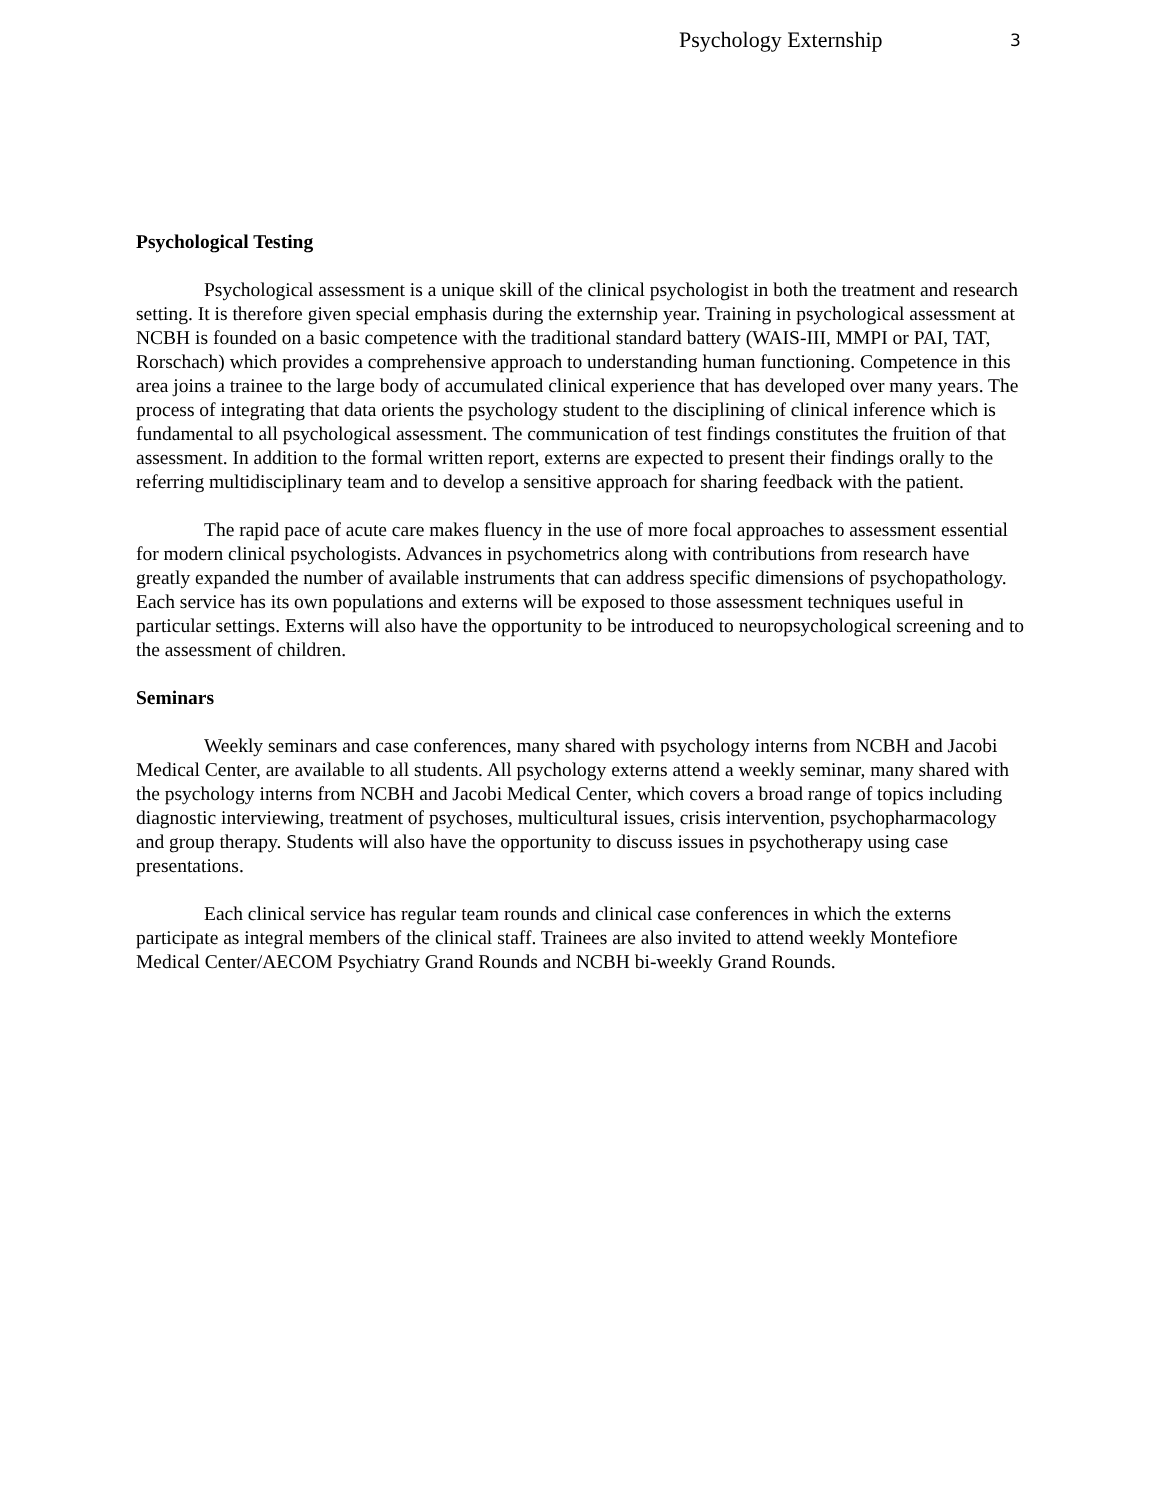Psychology Externship 3
Psychological Testing
Psychological assessment is a unique skill of the clinical psychologist in both the treatment and research setting. It is therefore given special emphasis during the externship year. Training in psychological assessment at NCBH is founded on a basic competence with the traditional standard battery (WAIS-III, MMPI or PAI, TAT, Rorschach) which provides a comprehensive approach to understanding human functioning. Competence in this area joins a trainee to the large body of accumulated clinical experience that has developed over many years. The process of integrating that data orients the psychology student to the disciplining of clinical inference which is fundamental to all psychological assessment. The communication of test findings constitutes the fruition of that assessment. In addition to the formal written report, externs are expected to present their findings orally to the referring multidisciplinary team and to develop a sensitive approach for sharing feedback with the patient.
The rapid pace of acute care makes fluency in the use of more focal approaches to assessment essential for modern clinical psychologists. Advances in psychometrics along with contributions from research have greatly expanded the number of available instruments that can address specific dimensions of psychopathology. Each service has its own populations and externs will be exposed to those assessment techniques useful in particular settings. Externs will also have the opportunity to be introduced to neuropsychological screening and to the assessment of children.
Seminars
Weekly seminars and case conferences, many shared with psychology interns from NCBH and Jacobi Medical Center, are available to all students. All psychology externs attend a weekly seminar, many shared with the psychology interns from NCBH and Jacobi Medical Center, which covers a broad range of topics including diagnostic interviewing, treatment of psychoses, multicultural issues, crisis intervention, psychopharmacology and group therapy. Students will also have the opportunity to discuss issues in psychotherapy using case presentations.
Each clinical service has regular team rounds and clinical case conferences in which the externs participate as integral members of the clinical staff. Trainees are also invited to attend weekly Montefiore Medical Center/AECOM Psychiatry Grand Rounds and NCBH bi-weekly Grand Rounds.